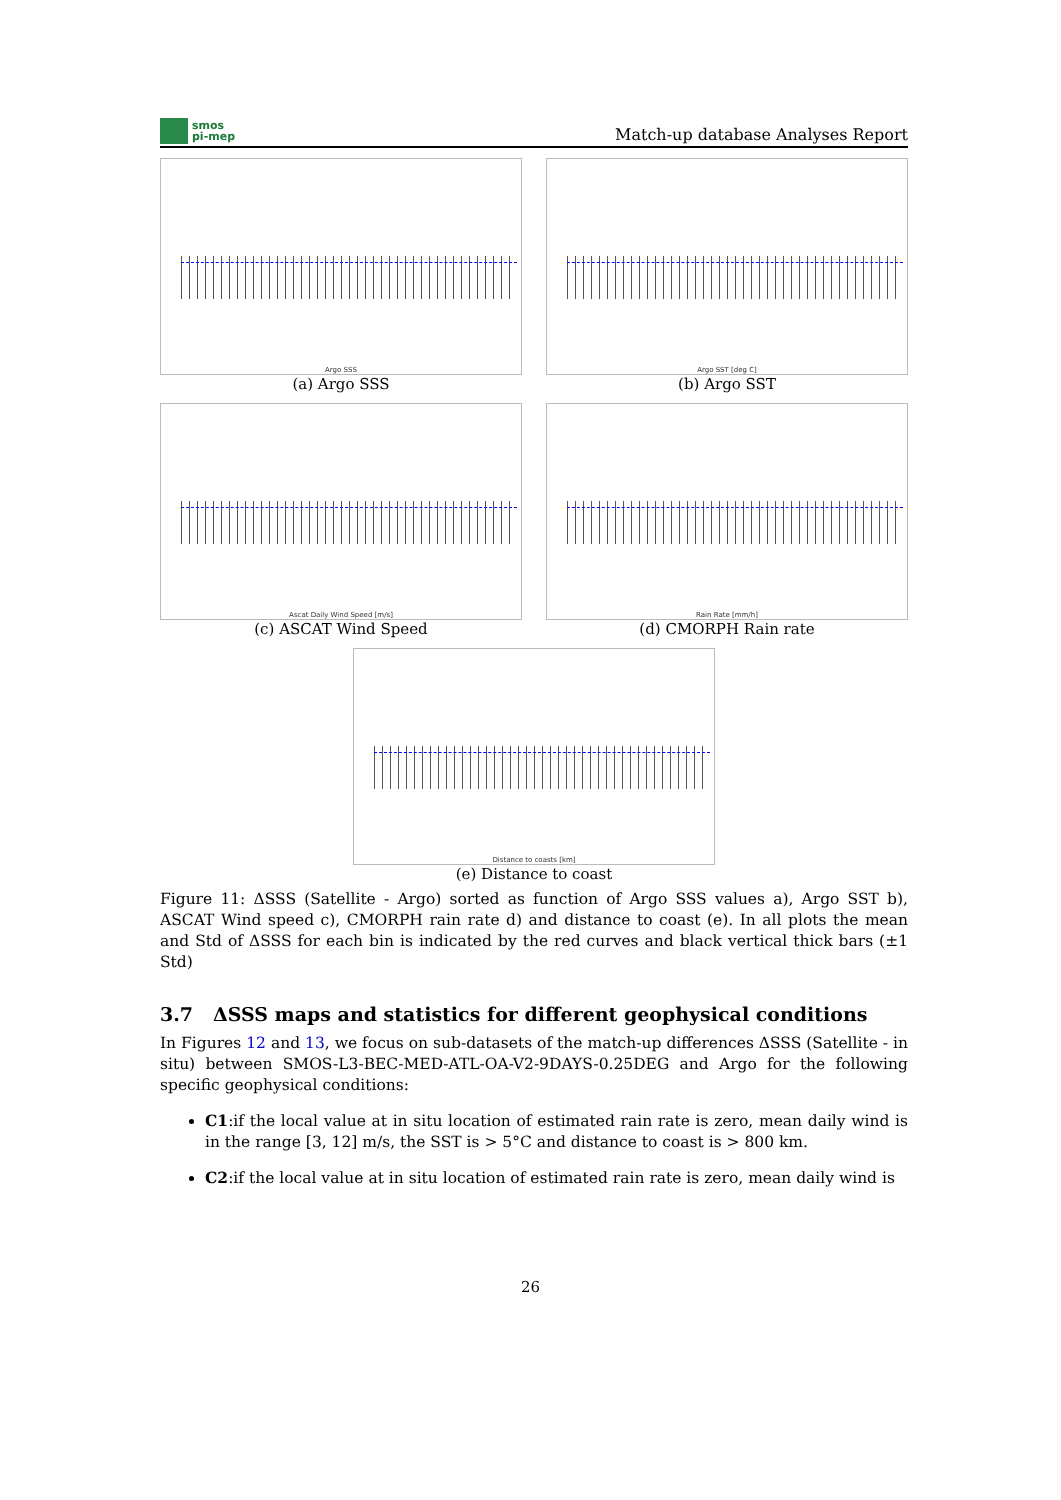smos
pi-mep
Match-up database Analyses Report
Argo SSS
(a) Argo SSS
Argo SST [deg C]
(b) Argo SST
Ascat Daily Wind Speed [m/s]
(c) ASCAT Wind Speed
Rain Rate [mm/h]
(d) CMORPH Rain rate
Distance to coasts [km]
(e) Distance to coast
Figure 11: ΔSSS (Satellite - Argo) sorted as function of Argo SSS values a), Argo SST b), ASCAT Wind speed c), CMORPH rain rate d) and distance to coast (e). In all plots the mean and Std of ΔSSS for each bin is indicated by the red curves and black vertical thick bars (±1 Std)
3.7 ΔSSS maps and statistics for different geophysical conditions
In Figures 12 and 13, we focus on sub-datasets of the match-up differences ΔSSS (Satellite - in situ) between SMOS-L3-BEC-MED-ATL-OA-V2-9DAYS-0.25DEG and Argo for the following specific geophysical conditions:
C1:if the local value at in situ location of estimated rain rate is zero, mean daily wind is in the range [3, 12] m/s, the SST is > 5°C and distance to coast is > 800 km.
C2:if the local value at in situ location of estimated rain rate is zero, mean daily wind is
26